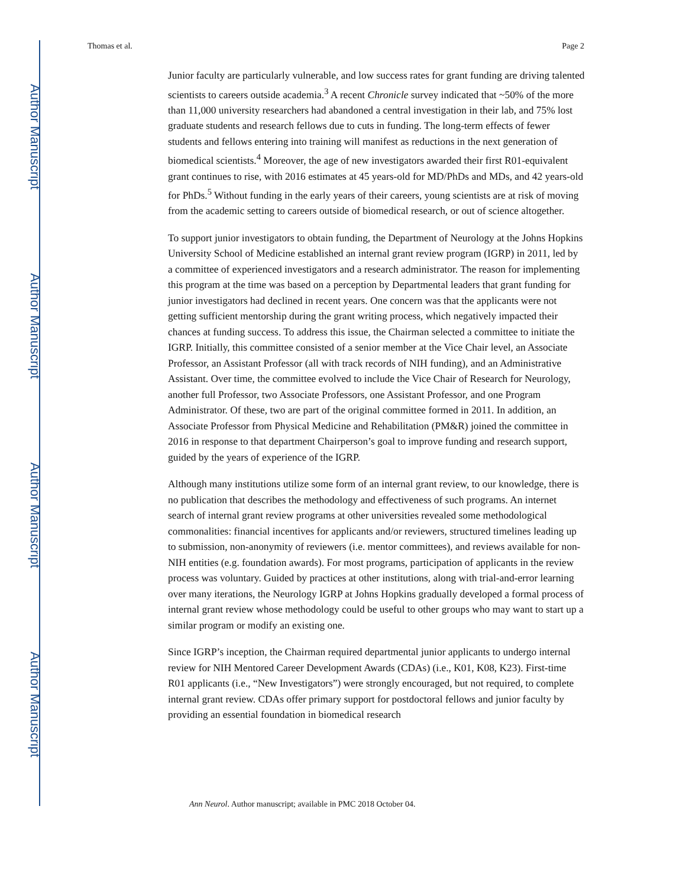Author Manuscript
Author Manuscript
Author Manuscript
Author Manuscript
Thomas et al. Page 2
Junior faculty are particularly vulnerable, and low success rates for grant funding are driving talented scientists to careers outside academia.<sup>3</sup> A recent Chronicle survey indicated that ~50% of the more than 11,000 university researchers had abandoned a central investigation in their lab, and 75% lost graduate students and research fellows due to cuts in funding. The long-term effects of fewer students and fellows entering into training will manifest as reductions in the next generation of biomedical scientists.<sup>4</sup> Moreover, the age of new investigators awarded their first R01-equivalent grant continues to rise, with 2016 estimates at 45 years-old for MD/PhDs and MDs, and 42 years-old for PhDs.<sup>5</sup> Without funding in the early years of their careers, young scientists are at risk of moving from the academic setting to careers outside of biomedical research, or out of science altogether.
To support junior investigators to obtain funding, the Department of Neurology at the Johns Hopkins University School of Medicine established an internal grant review program (IGRP) in 2011, led by a committee of experienced investigators and a research administrator. The reason for implementing this program at the time was based on a perception by Departmental leaders that grant funding for junior investigators had declined in recent years. One concern was that the applicants were not getting sufficient mentorship during the grant writing process, which negatively impacted their chances at funding success. To address this issue, the Chairman selected a committee to initiate the IGRP. Initially, this committee consisted of a senior member at the Vice Chair level, an Associate Professor, an Assistant Professor (all with track records of NIH funding), and an Administrative Assistant. Over time, the committee evolved to include the Vice Chair of Research for Neurology, another full Professor, two Associate Professors, one Assistant Professor, and one Program Administrator. Of these, two are part of the original committee formed in 2011. In addition, an Associate Professor from Physical Medicine and Rehabilitation (PM&R) joined the committee in 2016 in response to that department Chairperson’s goal to improve funding and research support, guided by the years of experience of the IGRP.
Although many institutions utilize some form of an internal grant review, to our knowledge, there is no publication that describes the methodology and effectiveness of such programs. An internet search of internal grant review programs at other universities revealed some methodological commonalities: financial incentives for applicants and/or reviewers, structured timelines leading up to submission, non-anonymity of reviewers (i.e. mentor committees), and reviews available for non-NIH entities (e.g. foundation awards). For most programs, participation of applicants in the review process was voluntary. Guided by practices at other institutions, along with trial-and-error learning over many iterations, the Neurology IGRP at Johns Hopkins gradually developed a formal process of internal grant review whose methodology could be useful to other groups who may want to start up a similar program or modify an existing one.
Since IGRP’s inception, the Chairman required departmental junior applicants to undergo internal review for NIH Mentored Career Development Awards (CDAs) (i.e., K01, K08, K23). First-time R01 applicants (i.e., “New Investigators”) were strongly encouraged, but not required, to complete internal grant review. CDAs offer primary support for postdoctoral fellows and junior faculty by providing an essential foundation in biomedical research
Ann Neurol. Author manuscript; available in PMC 2018 October 04.